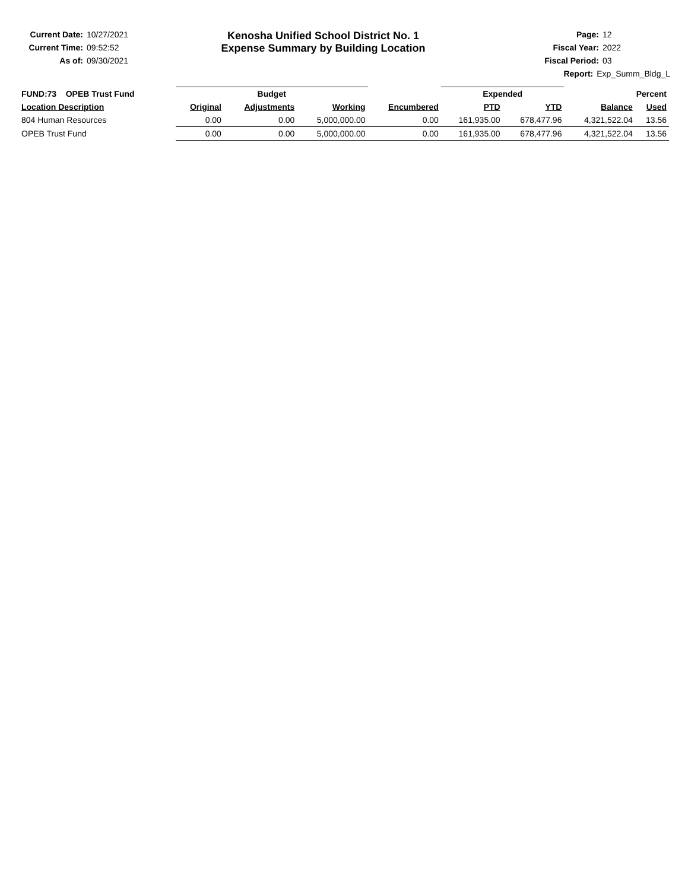Current Date: 10/27/2021
Current Time: 09:52:52
As of: 09/30/2021
Kenosha Unified School District No. 1
Expense Summary by Building Location
Page: 12
Fiscal Year: 2022
Fiscal Period: 03
Report: Exp_Summ_Bldg_L
| FUND:73 OPEB Trust Fund | Budget | | | | Expended | | Percent | |
| --- | --- | --- | --- | --- | --- | --- | --- | --- |
| Location Description | Original | Adjustments | Working | Encumbered | PTD | YTD | Balance | Used |
| 804 Human Resources | 0.00 | 0.00 | 5,000,000.00 | 0.00 | 161,935.00 | 678,477.96 | 4,321,522.04 | 13.56 |
| OPEB Trust Fund | 0.00 | 0.00 | 5,000,000.00 | 0.00 | 161,935.00 | 678,477.96 | 4,321,522.04 | 13.56 |